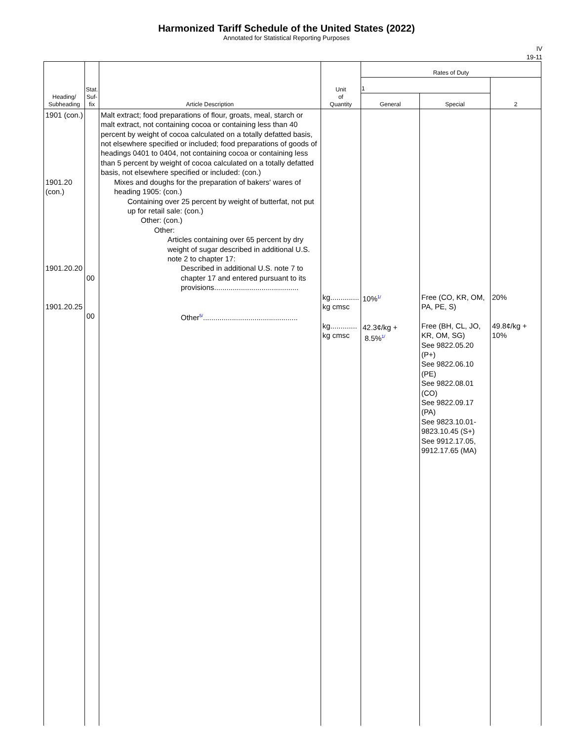Harmonized Tariff Schedule of the United States (2022)
Annotated for Statistical Reporting Purposes
IV
19-11
| Heading/ Subheading | Stat. Suf- fix | Article Description | Unit of Quantity | Rates of Duty | | |
| --- | --- | --- | --- | --- | --- | --- |
| | | | | 1 | | 2 |
| | | | | General | Special | |
| 1901 (con.) 1901.20 (con.) 1901.20.20 1901.20.25 | 00 00 | Malt extract; food preparations of flour, groats, meal, starch or malt extract, not containing cocoa or containing less than 40 percent by weight of cocoa calculated on a totally defatted basis, not elsewhere specified or included; food preparations of goods of headings 0401 to 0404, not containing cocoa or containing less than 5 percent by weight of cocoa calculated on a totally defatted basis, not elsewhere specified or included: (con.) Mixes and doughs for the preparation of bakers' wares of heading 1905: (con.) Containing over 25 percent by weight of butterfat, not put up for retail sale: (con.) Other: (con.) Other: Articles containing over 65 percent by dry weight of sugar described in additional U.S. note 2 to chapter 17: Described in additional U.S. note 7 to chapter 17 and entered pursuant to its provisions......................................... Other 5/ .............................................. | kg.............. kg cmsc kg............. kg cmsc | 10% 1/ 42.3¢/kg + 8.5% 1/ | Free (CO, KR, OM, PA, PE, S) Free (BH, CL, JO, KR, OM, SG) See 9822.05.20 (P+) See 9822.06.10 (PE) See 9822.08.01 (CO) See 9822.09.17 (PA) See 9823.10.01-9823.10.45 (S+) See 9912.17.05, 9912.17.65 (MA) | 20% 49.8¢/kg + 10% |